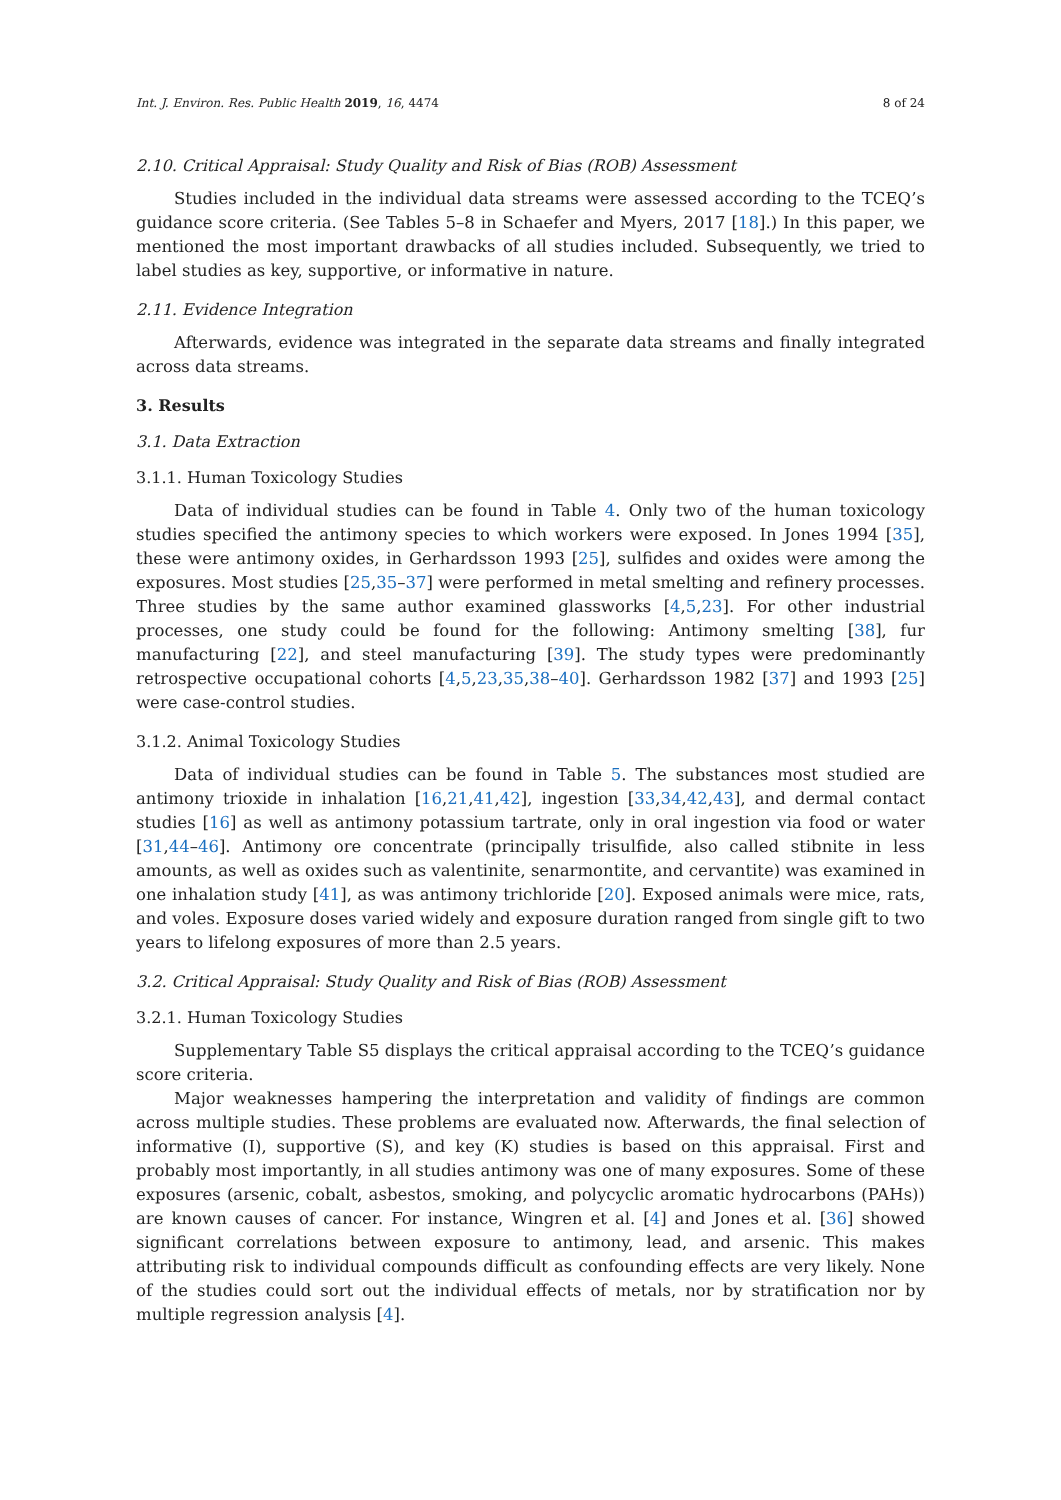Int. J. Environ. Res. Public Health 2019, 16, 4474 8 of 24
2.10. Critical Appraisal: Study Quality and Risk of Bias (ROB) Assessment
Studies included in the individual data streams were assessed according to the TCEQ’s guidance score criteria. (See Tables 5–8 in Schaefer and Myers, 2017 [18].) In this paper, we mentioned the most important drawbacks of all studies included. Subsequently, we tried to label studies as key, supportive, or informative in nature.
2.11. Evidence Integration
Afterwards, evidence was integrated in the separate data streams and finally integrated across data streams.
3. Results
3.1. Data Extraction
3.1.1. Human Toxicology Studies
Data of individual studies can be found in Table 4. Only two of the human toxicology studies specified the antimony species to which workers were exposed. In Jones 1994 [35], these were antimony oxides, in Gerhardsson 1993 [25], sulfides and oxides were among the exposures. Most studies [25,35–37] were performed in metal smelting and refinery processes. Three studies by the same author examined glassworks [4,5,23]. For other industrial processes, one study could be found for the following: Antimony smelting [38], fur manufacturing [22], and steel manufacturing [39]. The study types were predominantly retrospective occupational cohorts [4,5,23,35,38–40]. Gerhardsson 1982 [37] and 1993 [25] were case-control studies.
3.1.2. Animal Toxicology Studies
Data of individual studies can be found in Table 5. The substances most studied are antimony trioxide in inhalation [16,21,41,42], ingestion [33,34,42,43], and dermal contact studies [16] as well as antimony potassium tartrate, only in oral ingestion via food or water [31,44–46]. Antimony ore concentrate (principally trisulfide, also called stibnite in less amounts, as well as oxides such as valentinite, senarmontite, and cervantite) was examined in one inhalation study [41], as was antimony trichloride [20]. Exposed animals were mice, rats, and voles. Exposure doses varied widely and exposure duration ranged from single gift to two years to lifelong exposures of more than 2.5 years.
3.2. Critical Appraisal: Study Quality and Risk of Bias (ROB) Assessment
3.2.1. Human Toxicology Studies
Supplementary Table S5 displays the critical appraisal according to the TCEQ’s guidance score criteria.
Major weaknesses hampering the interpretation and validity of findings are common across multiple studies. These problems are evaluated now. Afterwards, the final selection of informative (I), supportive (S), and key (K) studies is based on this appraisal. First and probably most importantly, in all studies antimony was one of many exposures. Some of these exposures (arsenic, cobalt, asbestos, smoking, and polycyclic aromatic hydrocarbons (PAHs)) are known causes of cancer. For instance, Wingren et al. [4] and Jones et al. [36] showed significant correlations between exposure to antimony, lead, and arsenic. This makes attributing risk to individual compounds difficult as confounding effects are very likely. None of the studies could sort out the individual effects of metals, nor by stratification nor by multiple regression analysis [4].